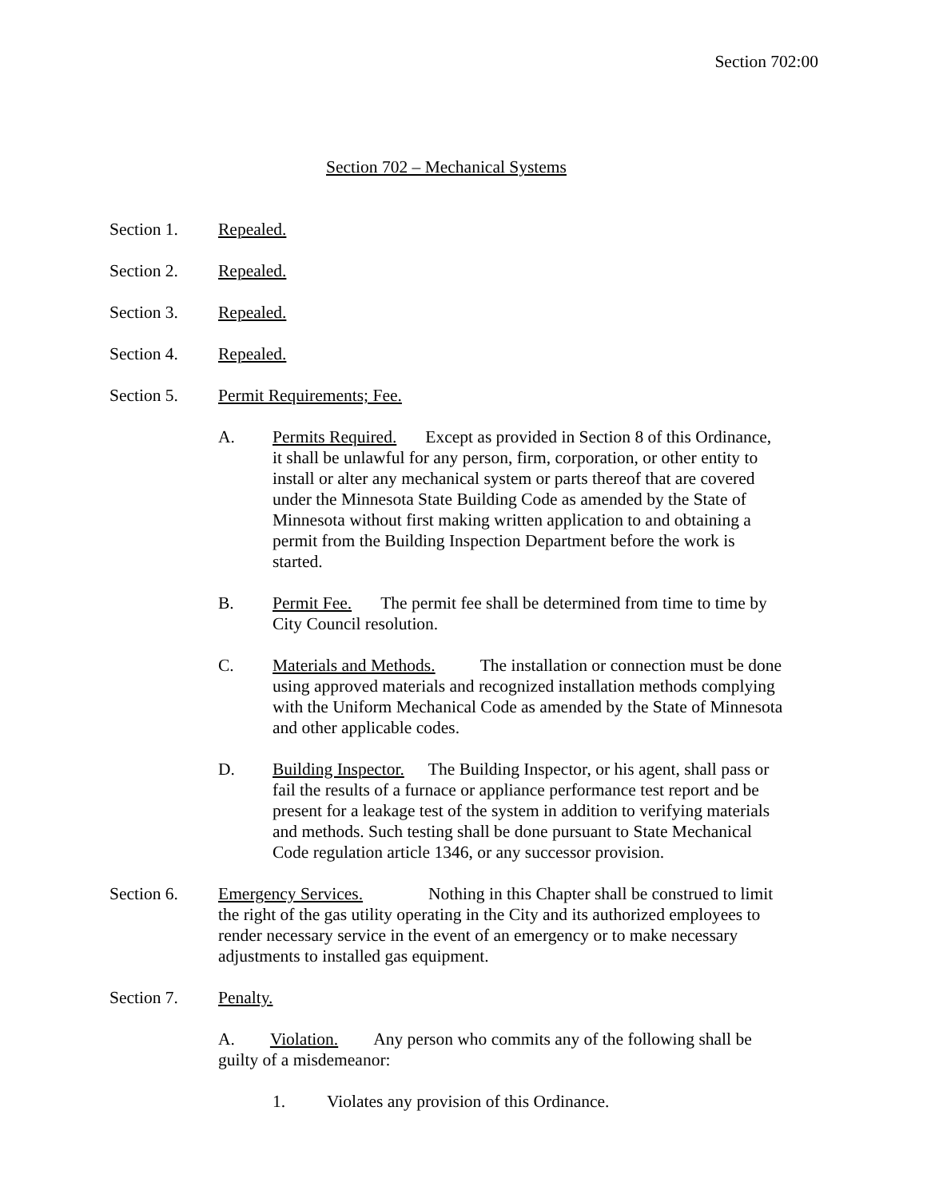Section 702:00
Section 702 – Mechanical Systems
Section 1. Repealed.
Section 2. Repealed.
Section 3. Repealed.
Section 4. Repealed.
Section 5. Permit Requirements; Fee.
A. Permits Required. Except as provided in Section 8 of this Ordinance, it shall be unlawful for any person, firm, corporation, or other entity to install or alter any mechanical system or parts thereof that are covered under the Minnesota State Building Code as amended by the State of Minnesota without first making written application to and obtaining a permit from the Building Inspection Department before the work is started.
B. Permit Fee. The permit fee shall be determined from time to time by City Council resolution.
C. Materials and Methods. The installation or connection must be done using approved materials and recognized installation methods complying with the Uniform Mechanical Code as amended by the State of Minnesota and other applicable codes.
D. Building Inspector. The Building Inspector, or his agent, shall pass or fail the results of a furnace or appliance performance test report and be present for a leakage test of the system in addition to verifying materials and methods. Such testing shall be done pursuant to State Mechanical Code regulation article 1346, or any successor provision.
Section 6. Emergency Services. Nothing in this Chapter shall be construed to limit the right of the gas utility operating in the City and its authorized employees to render necessary service in the event of an emergency or to make necessary adjustments to installed gas equipment.
Section 7. Penalty.
A. Violation. Any person who commits any of the following shall be guilty of a misdemeanor:
1. Violates any provision of this Ordinance.